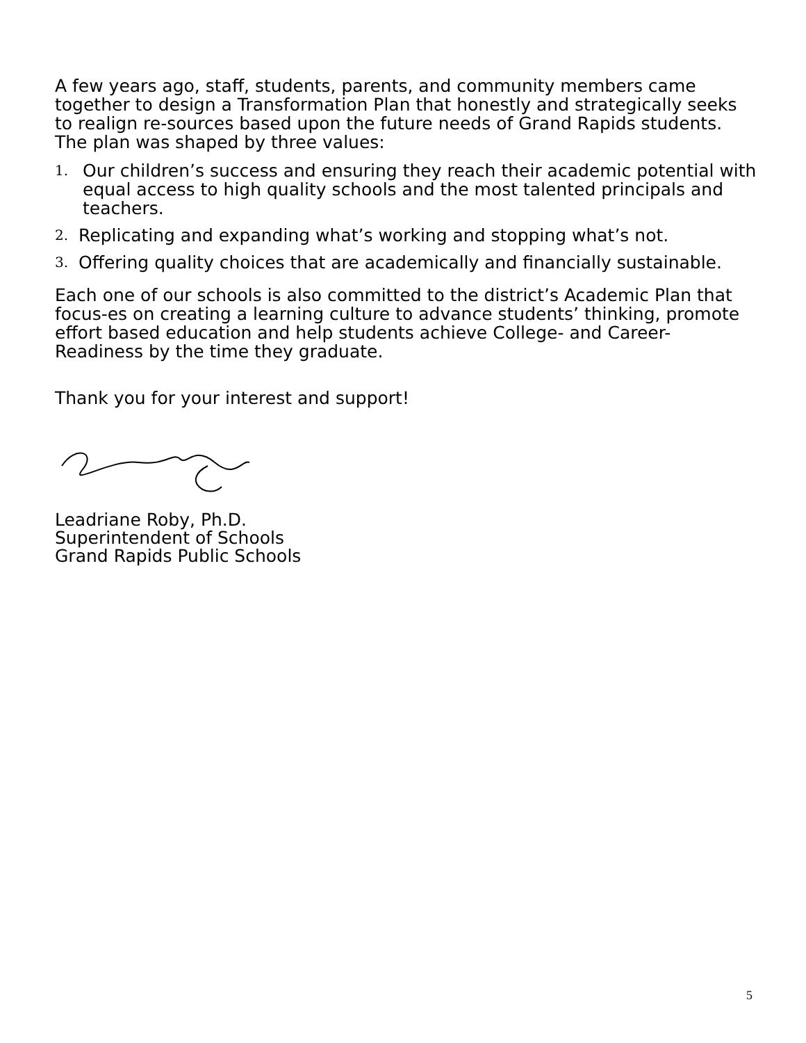A few years ago, staff, students, parents, and community members came together to design a Transformation Plan that honestly and strategically seeks to realign re-sources based upon the future needs of Grand Rapids students. The plan was shaped by three values:
1. Our children’s success and ensuring they reach their academic potential with equal access to high quality schools and the most talented principals and teachers.
2. Replicating and expanding what’s working and stopping what’s not.
3. Offering quality choices that are academically and financially sustainable.
Each one of our schools is also committed to the district’s Academic Plan that focus-es on creating a learning culture to advance students’ thinking, promote effort based education and help students achieve College- and Career-Readiness by the time they graduate.
Thank you for your interest and support!
Leadriane Roby, Ph.D.
Superintendent of Schools
Grand Rapids Public Schools
5